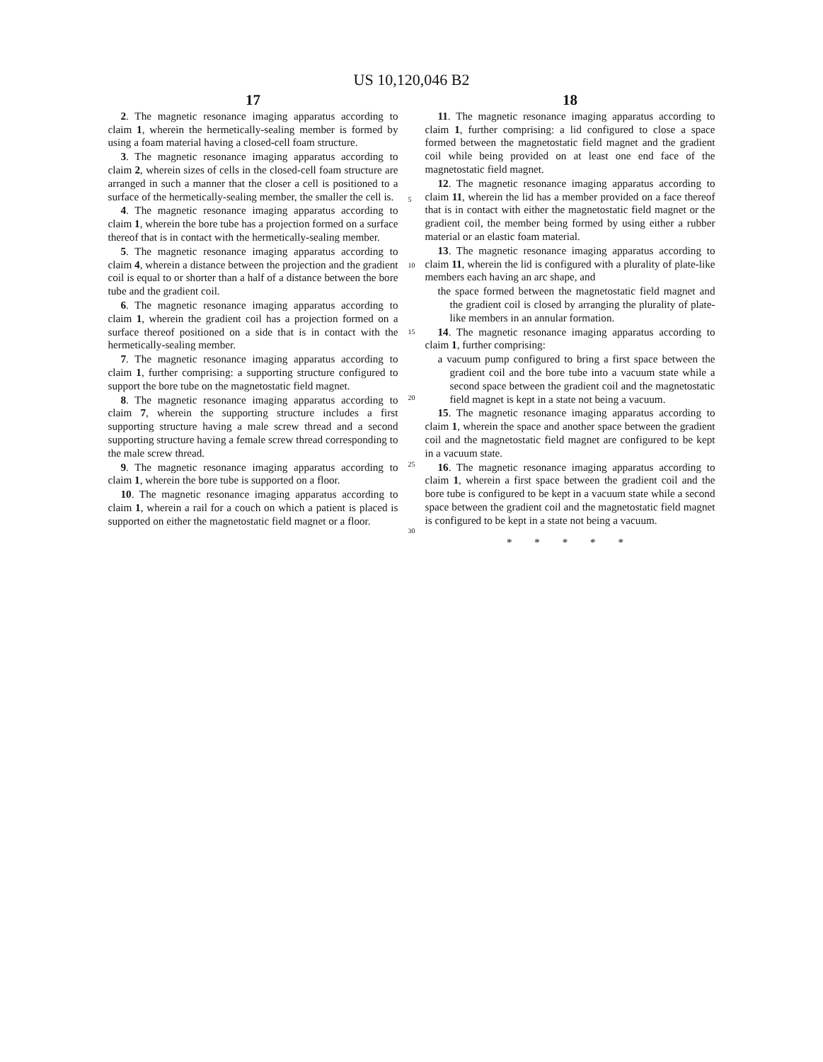US 10,120,046 B2
17
2. The magnetic resonance imaging apparatus according to claim 1, wherein the hermetically-sealing member is formed by using a foam material having a closed-cell foam structure.
3. The magnetic resonance imaging apparatus according to claim 2, wherein sizes of cells in the closed-cell foam structure are arranged in such a manner that the closer a cell is positioned to a surface of the hermetically-sealing member, the smaller the cell is.
4. The magnetic resonance imaging apparatus according to claim 1, wherein the bore tube has a projection formed on a surface thereof that is in contact with the hermetically-sealing member.
5. The magnetic resonance imaging apparatus according to claim 4, wherein a distance between the projection and the gradient coil is equal to or shorter than a half of a distance between the bore tube and the gradient coil.
6. The magnetic resonance imaging apparatus according to claim 1, wherein the gradient coil has a projection formed on a surface thereof positioned on a side that is in contact with the hermetically-sealing member.
7. The magnetic resonance imaging apparatus according to claim 1, further comprising: a supporting structure configured to support the bore tube on the magnetostatic field magnet.
8. The magnetic resonance imaging apparatus according to claim 7, wherein the supporting structure includes a first supporting structure having a male screw thread and a second supporting structure having a female screw thread corresponding to the male screw thread.
9. The magnetic resonance imaging apparatus according to claim 1, wherein the bore tube is supported on a floor.
10. The magnetic resonance imaging apparatus according to claim 1, wherein a rail for a couch on which a patient is placed is supported on either the magnetostatic field magnet or a floor.
5
10
15
20
25
30
18
11. The magnetic resonance imaging apparatus according to claim 1, further comprising: a lid configured to close a space formed between the magnetostatic field magnet and the gradient coil while being provided on at least one end face of the magnetostatic field magnet.
12. The magnetic resonance imaging apparatus according to claim 11, wherein the lid has a member provided on a face thereof that is in contact with either the magnetostatic field magnet or the gradient coil, the member being formed by using either a rubber material or an elastic foam material.
13. The magnetic resonance imaging apparatus according to claim 11, wherein the lid is configured with a plurality of plate-like members each having an arc shape, and
the space formed between the magnetostatic field magnet and the gradient coil is closed by arranging the plurality of plate-like members in an annular formation.
14. The magnetic resonance imaging apparatus according to claim 1, further comprising:
a vacuum pump configured to bring a first space between the gradient coil and the bore tube into a vacuum state while a second space between the gradient coil and the magnetostatic field magnet is kept in a state not being a vacuum.
15. The magnetic resonance imaging apparatus according to claim 1, wherein the space and another space between the gradient coil and the magnetostatic field magnet are configured to be kept in a vacuum state.
16. The magnetic resonance imaging apparatus according to claim 1, wherein a first space between the gradient coil and the bore tube is configured to be kept in a vacuum state while a second space between the gradient coil and the magnetostatic field magnet is configured to be kept in a state not being a vacuum.
* * * * *